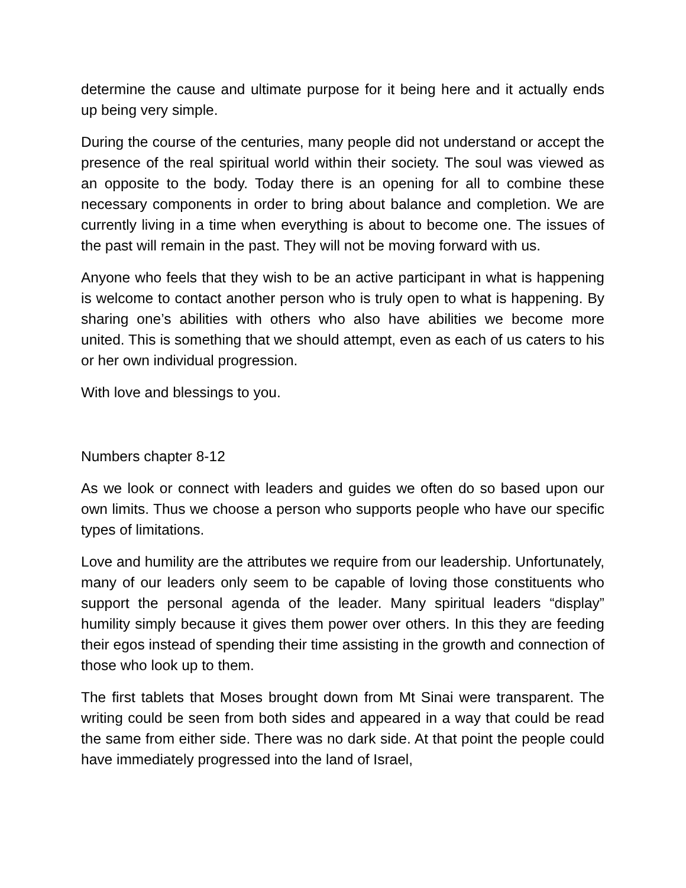determine the cause and ultimate purpose for it being here and it actually ends up being very simple.
During the course of the centuries, many people did not understand or accept the presence of the real spiritual world within their society. The soul was viewed as an opposite to the body. Today there is an opening for all to combine these necessary components in order to bring about balance and completion. We are currently living in a time when everything is about to become one. The issues of the past will remain in the past. They will not be moving forward with us.
Anyone who feels that they wish to be an active participant in what is happening is welcome to contact another person who is truly open to what is happening. By sharing one’s abilities with others who also have abilities we become more united. This is something that we should attempt, even as each of us caters to his or her own individual progression.
With love and blessings to you.
Numbers chapter 8-12
As we look or connect with leaders and guides we often do so based upon our own limits. Thus we choose a person who supports people who have our specific types of limitations.
Love and humility are the attributes we require from our leadership. Unfortunately, many of our leaders only seem to be capable of loving those constituents who support the personal agenda of the leader. Many spiritual leaders “display” humility simply because it gives them power over others. In this they are feeding their egos instead of spending their time assisting in the growth and connection of those who look up to them.
The first tablets that Moses brought down from Mt Sinai were transparent. The writing could be seen from both sides and appeared in a way that could be read the same from either side. There was no dark side. At that point the people could have immediately progressed into the land of Israel,